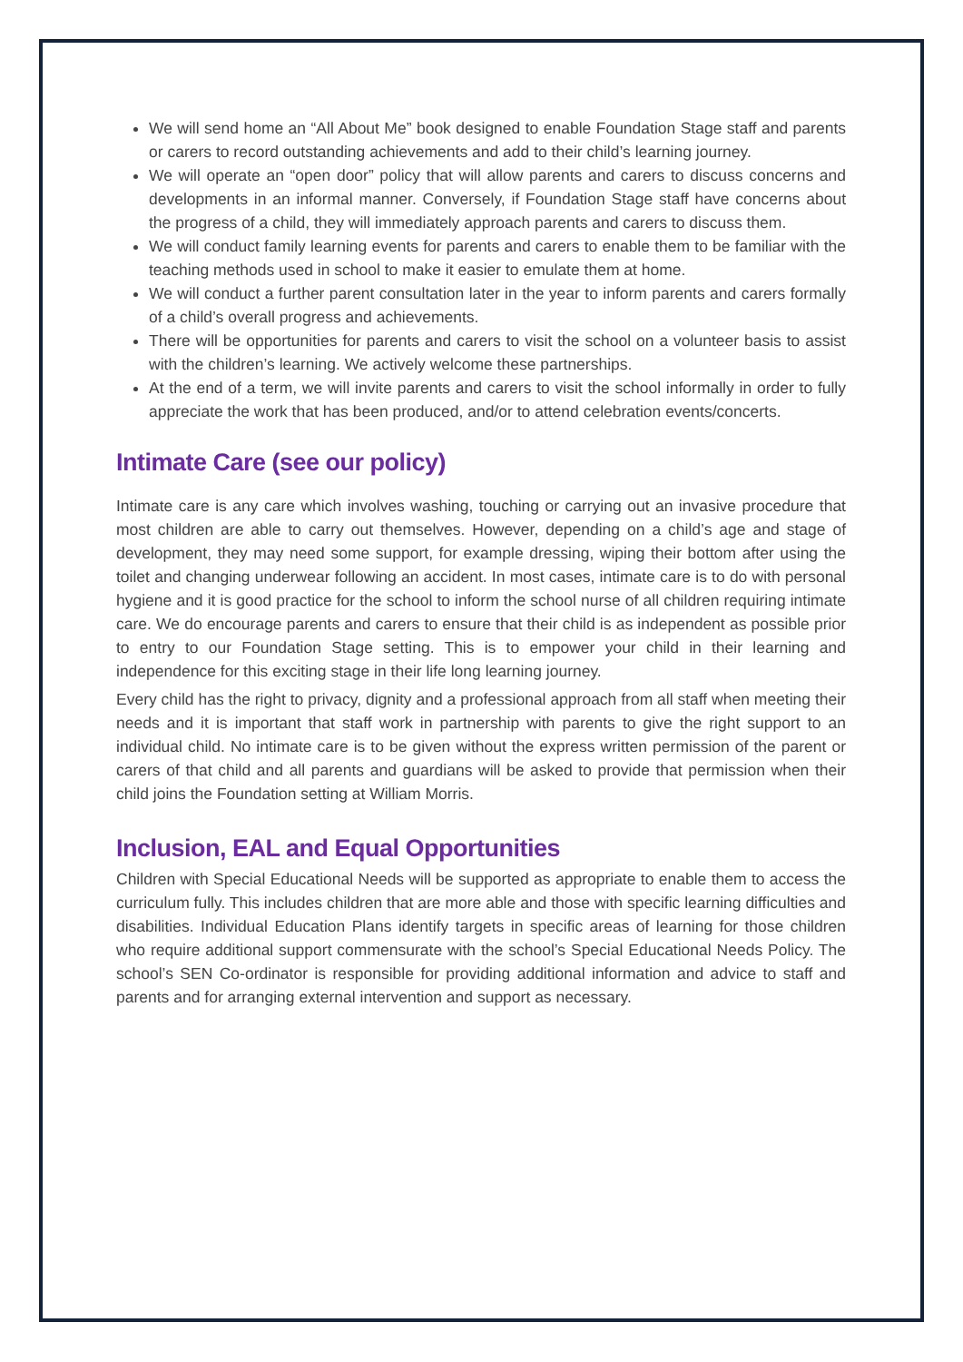We will send home an “All About Me” book designed to enable Foundation Stage staff and parents or carers to record outstanding achievements and add to their child’s learning journey.
We will operate an “open door” policy that will allow parents and carers to discuss concerns and developments in an informal manner. Conversely, if Foundation Stage staff have concerns about the progress of a child, they will immediately approach parents and carers to discuss them.
We will conduct family learning events for parents and carers to enable them to be familiar with the teaching methods used in school to make it easier to emulate them at home.
We will conduct a further parent consultation later in the year to inform parents and carers formally of a child’s overall progress and achievements.
There will be opportunities for parents and carers to visit the school on a volunteer basis to assist with the children’s learning. We actively welcome these partnerships.
At the end of a term, we will invite parents and carers to visit the school informally in order to fully appreciate the work that has been produced, and/or to attend celebration events/concerts.
Intimate Care (see our policy)
Intimate care is any care which involves washing, touching or carrying out an invasive procedure that most children are able to carry out themselves. However, depending on a child’s age and stage of development, they may need some support, for example dressing, wiping their bottom after using the toilet and changing underwear following an accident. In most cases, intimate care is to do with personal hygiene and it is good practice for the school to inform the school nurse of all children requiring intimate care. We do encourage parents and carers to ensure that their child is as independent as possible prior to entry to our Foundation Stage setting. This is to empower your child in their learning and independence for this exciting stage in their life long learning journey.
Every child has the right to privacy, dignity and a professional approach from all staff when meeting their needs and it is important that staff work in partnership with parents to give the right support to an individual child. No intimate care is to be given without the express written permission of the parent or carers of that child and all parents and guardians will be asked to provide that permission when their child joins the Foundation setting at William Morris.
Inclusion, EAL and Equal Opportunities
Children with Special Educational Needs will be supported as appropriate to enable them to access the curriculum fully. This includes children that are more able and those with specific learning difficulties and disabilities. Individual Education Plans identify targets in specific areas of learning for those children who require additional support commensurate with the school’s Special Educational Needs Policy. The school’s SEN Co-ordinator is responsible for providing additional information and advice to staff and parents and for arranging external intervention and support as necessary.